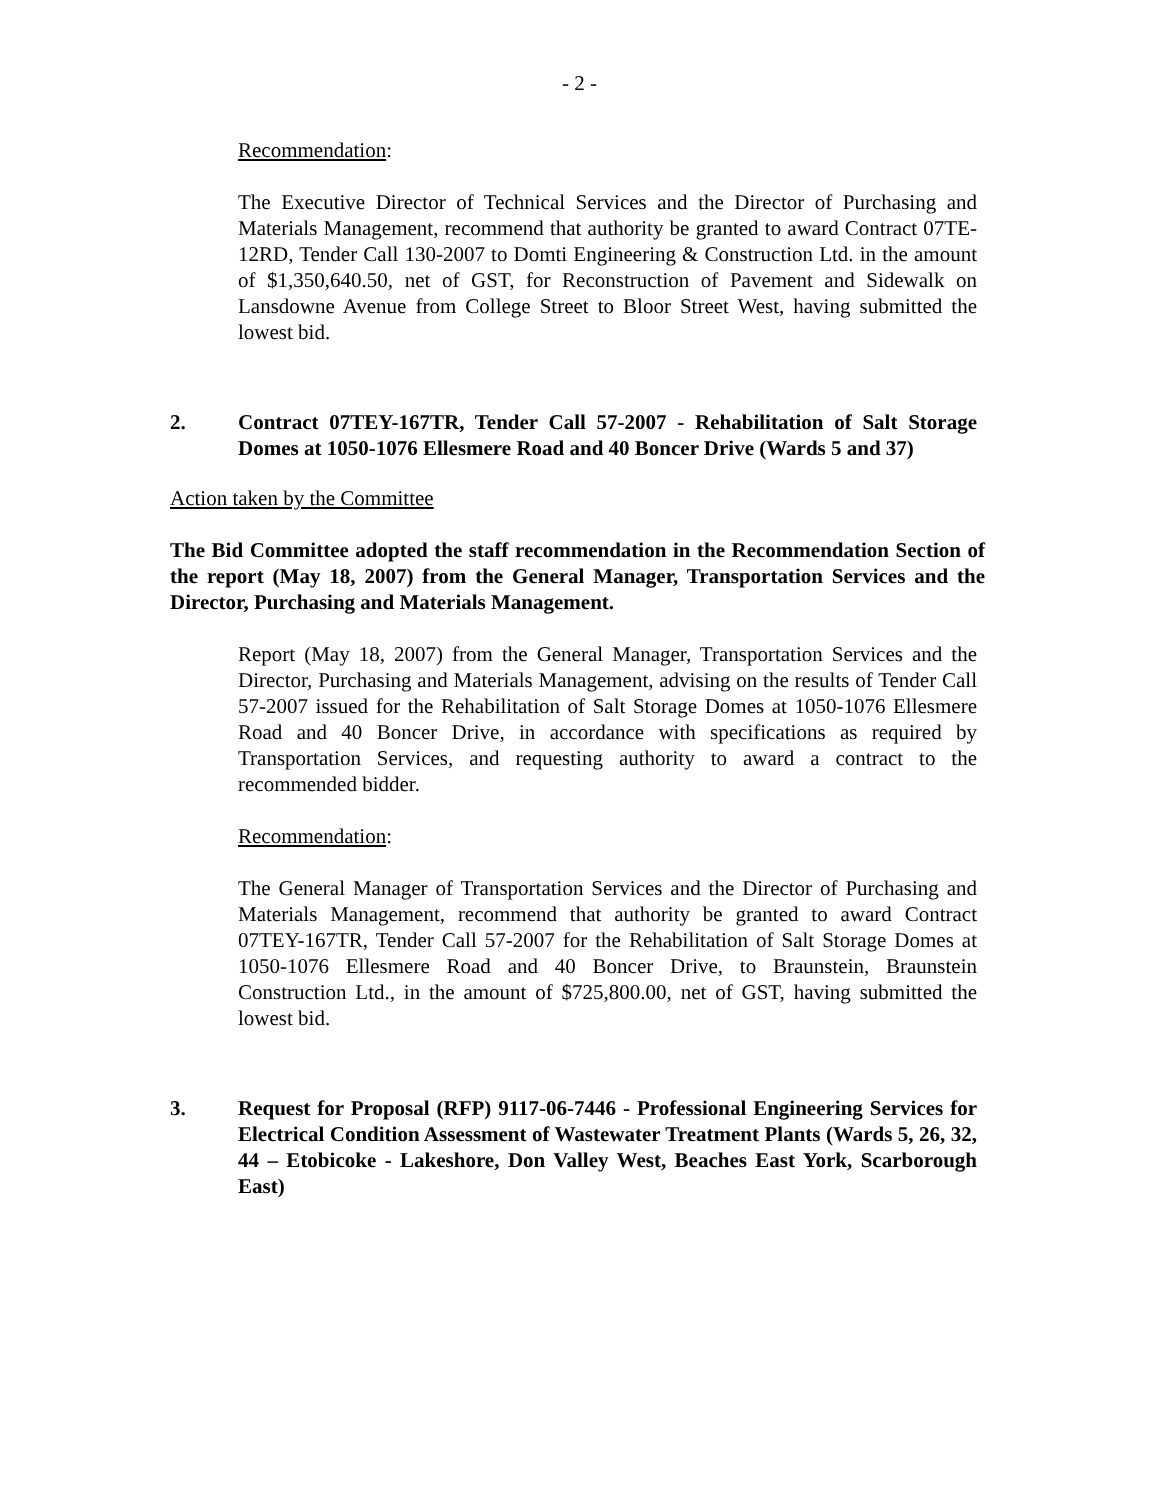- 2 -
Recommendation:
The Executive Director of Technical Services and the Director of Purchasing and Materials Management, recommend that authority be granted to award Contract 07TE-12RD, Tender Call 130-2007 to Domti Engineering & Construction Ltd. in the amount of $1,350,640.50, net of GST, for Reconstruction of Pavement and Sidewalk on Lansdowne Avenue from College Street to Bloor Street West, having submitted the lowest bid.
2. Contract 07TEY-167TR, Tender Call 57-2007 - Rehabilitation of Salt Storage Domes at 1050-1076 Ellesmere Road and 40 Boncer Drive (Wards 5 and 37)
Action taken by the Committee
The Bid Committee adopted the staff recommendation in the Recommendation Section of the report (May 18, 2007) from the General Manager, Transportation Services and the Director, Purchasing and Materials Management.
Report (May 18, 2007) from the General Manager, Transportation Services and the Director, Purchasing and Materials Management, advising on the results of Tender Call 57-2007 issued for the Rehabilitation of Salt Storage Domes at 1050-1076 Ellesmere Road and 40 Boncer Drive, in accordance with specifications as required by Transportation Services, and requesting authority to award a contract to the recommended bidder.
Recommendation:
The General Manager of Transportation Services and the Director of Purchasing and Materials Management, recommend that authority be granted to award Contract 07TEY-167TR, Tender Call 57-2007 for the Rehabilitation of Salt Storage Domes at 1050-1076 Ellesmere Road and 40 Boncer Drive, to Braunstein, Braunstein Construction Ltd., in the amount of $725,800.00, net of GST, having submitted the lowest bid.
3. Request for Proposal (RFP) 9117-06-7446 - Professional Engineering Services for Electrical Condition Assessment of Wastewater Treatment Plants (Wards 5, 26, 32, 44 – Etobicoke - Lakeshore, Don Valley West, Beaches East York, Scarborough East)